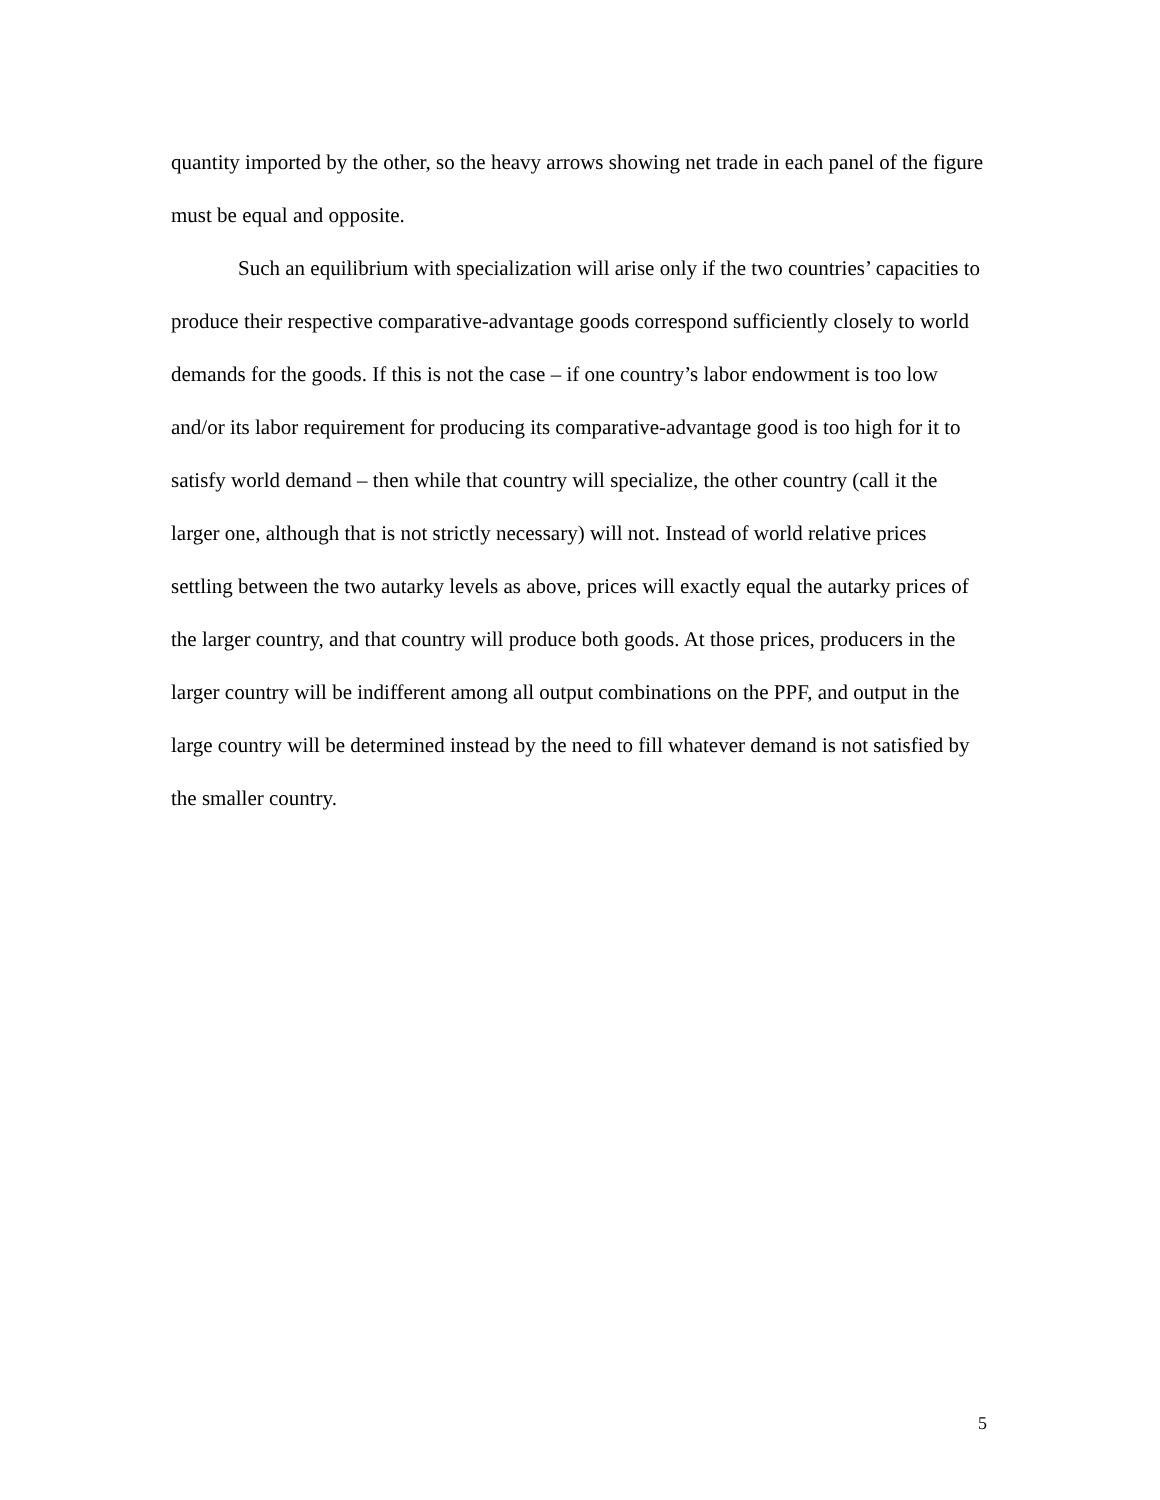quantity imported by the other, so the heavy arrows showing net trade in each panel of the figure must be equal and opposite.
Such an equilibrium with specialization will arise only if the two countries’ capacities to produce their respective comparative-advantage goods correspond sufficiently closely to world demands for the goods. If this is not the case – if one country’s labor endowment is too low and/or its labor requirement for producing its comparative-advantage good is too high for it to satisfy world demand – then while that country will specialize, the other country (call it the larger one, although that is not strictly necessary) will not. Instead of world relative prices settling between the two autarky levels as above, prices will exactly equal the autarky prices of the larger country, and that country will produce both goods. At those prices, producers in the larger country will be indifferent among all output combinations on the PPF, and output in the large country will be determined instead by the need to fill whatever demand is not satisfied by the smaller country.
5